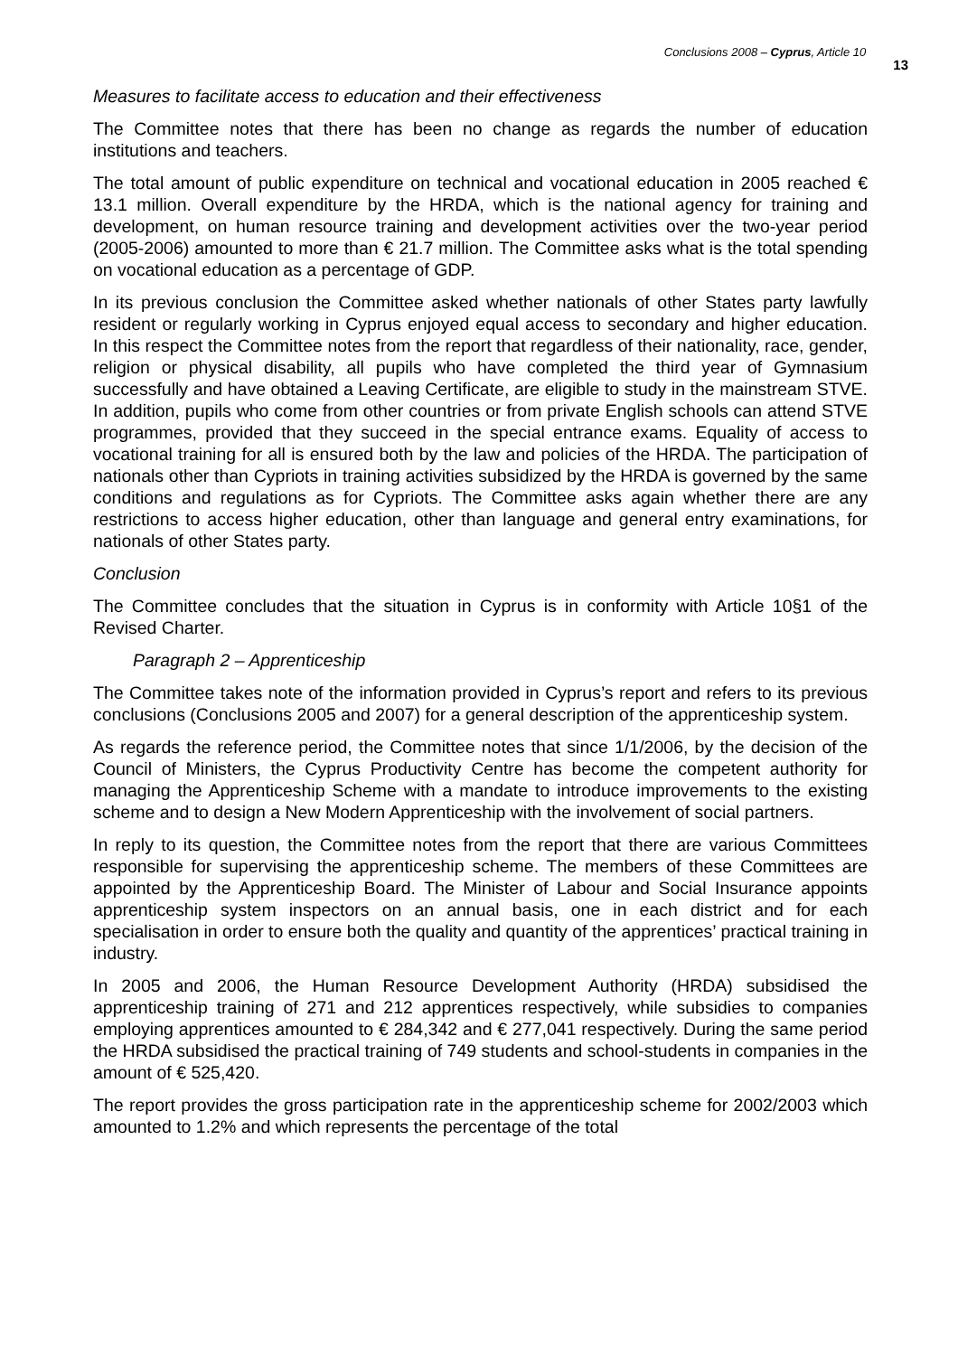Conclusions 2008 – Cyprus, Article 10 13
Measures to facilitate access to education and their effectiveness
The Committee notes that there has been no change as regards the number of education institutions and teachers.
The total amount of public expenditure on technical and vocational education in 2005 reached € 13.1 million. Overall expenditure by the HRDA, which is the national agency for training and development, on human resource training and development activities over the two-year period (2005-2006) amounted to more than € 21.7 million. The Committee asks what is the total spending on vocational education as a percentage of GDP.
In its previous conclusion the Committee asked whether nationals of other States party lawfully resident or regularly working in Cyprus enjoyed equal access to secondary and higher education. In this respect the Committee notes from the report that regardless of their nationality, race, gender, religion or physical disability, all pupils who have completed the third year of Gymnasium successfully and have obtained a Leaving Certificate, are eligible to study in the mainstream STVE. In addition, pupils who come from other countries or from private English schools can attend STVE programmes, provided that they succeed in the special entrance exams. Equality of access to vocational training for all is ensured both by the law and policies of the HRDA. The participation of nationals other than Cypriots in training activities subsidized by the HRDA is governed by the same conditions and regulations as for Cypriots. The Committee asks again whether there are any restrictions to access higher education, other than language and general entry examinations, for nationals of other States party.
Conclusion
The Committee concludes that the situation in Cyprus is in conformity with Article 10§1 of the Revised Charter.
Paragraph 2 – Apprenticeship
The Committee takes note of the information provided in Cyprus’s report and refers to its previous conclusions (Conclusions 2005 and 2007) for a general description of the apprenticeship system.
As regards the reference period, the Committee notes that since 1/1/2006, by the decision of the Council of Ministers, the Cyprus Productivity Centre has become the competent authority for managing the Apprenticeship Scheme with a mandate to introduce improvements to the existing scheme and to design a New Modern Apprenticeship with the involvement of social partners.
In reply to its question, the Committee notes from the report that there are various Committees responsible for supervising the apprenticeship scheme. The members of these Committees are appointed by the Apprenticeship Board. The Minister of Labour and Social Insurance appoints apprenticeship system inspectors on an annual basis, one in each district and for each specialisation in order to ensure both the quality and quantity of the apprentices’ practical training in industry.
In 2005 and 2006, the Human Resource Development Authority (HRDA) subsidised the apprenticeship training of 271 and 212 apprentices respectively, while subsidies to companies employing apprentices amounted to € 284,342 and € 277,041 respectively. During the same period the HRDA subsidised the practical training of 749 students and school-students in companies in the amount of € 525,420.
The report provides the gross participation rate in the apprenticeship scheme for 2002/2003 which amounted to 1.2% and which represents the percentage of the total